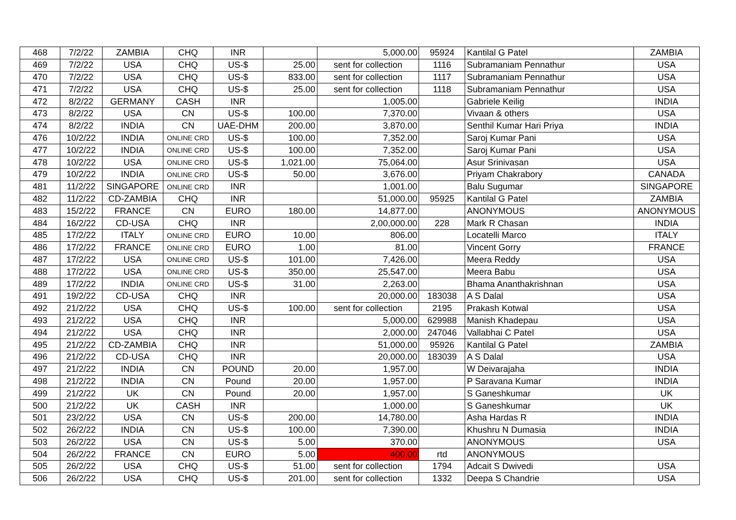| 468 | 7/2/22 | ZAMBIA | CHQ | INR | | 5,000.00 | 95924 | Kantilal G Patel | ZAMBIA |
| 469 | 7/2/22 | USA | CHQ | US-$ | 25.00 | sent for collection | 1116 | Subramaniam Pennathur | USA |
| 470 | 7/2/22 | USA | CHQ | US-$ | 833.00 | sent for collection | 1117 | Subramaniam Pennathur | USA |
| 471 | 7/2/22 | USA | CHQ | US-$ | 25.00 | sent for collection | 1118 | Subramaniam Pennathur | USA |
| 472 | 8/2/22 | GERMANY | CASH | INR | | 1,005.00 | | Gabriele Keilig | INDIA |
| 473 | 8/2/22 | USA | CN | US-$ | 100.00 | 7,370.00 | | Vivaan & others | USA |
| 474 | 8/2/22 | INDIA | CN | UAE-DHM | 200.00 | 3,870.00 | | Senthil Kumar Hari Priya | INDIA |
| 476 | 10/2/22 | INDIA | ONLINE CRD | US-$ | 100.00 | 7,352.00 | | Saroj Kumar Pani | USA |
| 477 | 10/2/22 | INDIA | ONLINE CRD | US-$ | 100.00 | 7,352.00 | | Saroj Kumar Pani | USA |
| 478 | 10/2/22 | USA | ONLINE CRD | US-$ | 1,021.00 | 75,064.00 | | Asur Srinivasan | USA |
| 479 | 10/2/22 | INDIA | ONLINE CRD | US-$ | 50.00 | 3,676.00 | | Priyam Chakrabory | CANADA |
| 481 | 11/2/22 | SINGAPORE | ONLINE CRD | INR | | 1,001.00 | | Balu Sugumar | SINGAPORE |
| 482 | 11/2/22 | CD-ZAMBIA | CHQ | INR | | 51,000.00 | 95925 | Kantilal G Patel | ZAMBIA |
| 483 | 15/2/22 | FRANCE | CN | EURO | 180.00 | 14,877.00 | | ANONYMOUS | ANONYMOUS |
| 484 | 16/2/22 | CD-USA | CHQ | INR | | 2,00,000.00 | 228 | Mark R Chasan | INDIA |
| 485 | 17/2/22 | ITALY | ONLINE CRD | EURO | 10.00 | 806.00 | | Locatelli Marco | ITALY |
| 486 | 17/2/22 | FRANCE | ONLINE CRD | EURO | 1.00 | 81.00 | | Vincent Gorry | FRANCE |
| 487 | 17/2/22 | USA | ONLINE CRD | US-$ | 101.00 | 7,426.00 | | Meera Reddy | USA |
| 488 | 17/2/22 | USA | ONLINE CRD | US-$ | 350.00 | 25,547.00 | | Meera Babu | USA |
| 489 | 17/2/22 | INDIA | ONLINE CRD | US-$ | 31.00 | 2,263.00 | | Bhama Ananthakrishnan | USA |
| 491 | 19/2/22 | CD-USA | CHQ | INR | | 20,000.00 | 183038 | A S Dalal | USA |
| 492 | 21/2/22 | USA | CHQ | US-$ | 100.00 | sent for collection | 2195 | Prakash Kotwal | USA |
| 493 | 21/2/22 | USA | CHQ | INR | | 5,000.00 | 629988 | Manish Khadepau | USA |
| 494 | 21/2/22 | USA | CHQ | INR | | 2,000.00 | 247046 | Vallabhai C Patel | USA |
| 495 | 21/2/22 | CD-ZAMBIA | CHQ | INR | | 51,000.00 | 95926 | Kantilal G Patel | ZAMBIA |
| 496 | 21/2/22 | CD-USA | CHQ | INR | | 20,000.00 | 183039 | A S Dalal | USA |
| 497 | 21/2/22 | INDIA | CN | POUND | 20.00 | 1,957.00 | | W Deivarajaha | INDIA |
| 498 | 21/2/22 | INDIA | CN | Pound | 20.00 | 1,957.00 | | P Saravana Kumar | INDIA |
| 499 | 21/2/22 | UK | CN | Pound | 20.00 | 1,957.00 | | S Ganeshkumar | UK |
| 500 | 21/2/22 | UK | CASH | INR | | 1,000.00 | | S Ganeshkumar | UK |
| 501 | 23/2/22 | USA | CN | US-$ | 200.00 | 14,780.00 | | Asha Hardas R | INDIA |
| 502 | 26/2/22 | INDIA | CN | US-$ | 100.00 | 7,390.00 | | Khushru N Dumasia | INDIA |
| 503 | 26/2/22 | USA | CN | US-$ | 5.00 | 370.00 | | ANONYMOUS | USA |
| 504 | 26/2/22 | FRANCE | CN | EURO | 5.00 | 400.00 | rtd | ANONYMOUS | |
| 505 | 26/2/22 | USA | CHQ | US-$ | 51.00 | sent for collection | 1794 | Adcait S Dwivedi | USA |
| 506 | 26/2/22 | USA | CHQ | US-$ | 201.00 | sent for collection | 1332 | Deepa S Chandrie | USA |